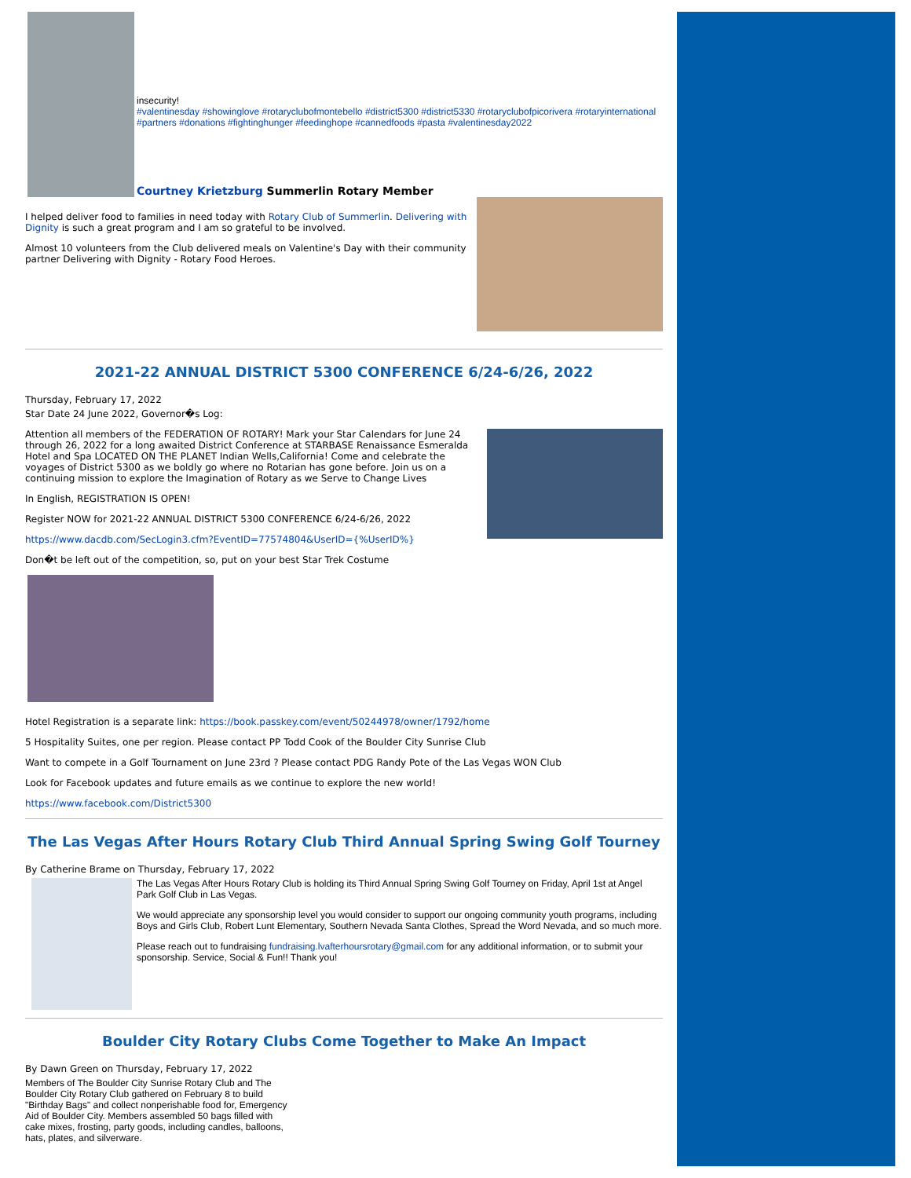insecurity!
#valentinesday #showinglove #rotaryclubofmontebello #district5300 #district5330 #rotaryclubofpicorivera #rotaryinternational #partners #donations #fightinghunger #feedinghope #cannedfoods #pasta #valentinesday2022
Courtney Krietzburg Summerlin Rotary Member
I helped deliver food to families in need today with Rotary Club of Summerlin. Delivering with Dignity is such a great program and I am so grateful to be involved.
Almost 10 volunteers from the Club delivered meals on Valentine's Day with their community partner Delivering with Dignity - Rotary Food Heroes.
2021-22 ANNUAL DISTRICT 5300 CONFERENCE 6/24-6/26, 2022
Thursday, February 17, 2022
Star Date 24 June 2022, Governor�s Log:
Attention all members of the FEDERATION OF ROTARY! Mark your Star Calendars for June 24 through 26, 2022 for a long awaited District Conference at STARBASE Renaissance Esmeralda Hotel and Spa LOCATED ON THE PLANET Indian Wells,California! Come and celebrate the voyages of District 5300 as we boldly go where no Rotarian has gone before. Join us on a continuing mission to explore the Imagination of Rotary as we Serve to Change Lives
In English, REGISTRATION IS OPEN!
Register NOW for 2021-22 ANNUAL DISTRICT 5300 CONFERENCE 6/24-6/26, 2022
https://www.dacdb.com/SecLogin3.cfm?EventID=77574804&UserID={%UserID%}
Don�t be left out of the competition, so, put on your best Star Trek Costume
Hotel Registration is a separate link: https://book.passkey.com/event/50244978/owner/1792/home
5 Hospitality Suites, one per region. Please contact PP Todd Cook of the Boulder City Sunrise Club
Want to compete in a Golf Tournament on June 23rd ? Please contact PDG Randy Pote of the Las Vegas WON Club
Look for Facebook updates and future emails as we continue to explore the new world!
https://www.facebook.com/District5300
The Las Vegas After Hours Rotary Club Third Annual Spring Swing Golf Tourney
By Catherine Brame on Thursday, February 17, 2022
The Las Vegas After Hours Rotary Club is holding its Third Annual Spring Swing Golf Tourney on Friday, April 1st at Angel Park Golf Club in Las Vegas.
We would appreciate any sponsorship level you would consider to support our ongoing community youth programs, including Boys and Girls Club, Robert Lunt Elementary, Southern Nevada Santa Clothes, Spread the Word Nevada, and so much more.
Please reach out to fundraising fundraising.lvafterhoursrotary@gmail.com for any additional information, or to submit your sponsorship. Service, Social & Fun!! Thank you!
Boulder City Rotary Clubs Come Together to Make An Impact
By Dawn Green on Thursday, February 17, 2022
Members of The Boulder City Sunrise Rotary Club and The Boulder City Rotary Club gathered on February 8 to build "Birthday Bags" and collect nonperishable food for, Emergency Aid of Boulder City. Members assembled 50 bags filled with cake mixes, frosting, party goods, including candles, balloons, hats, plates, and silverware.